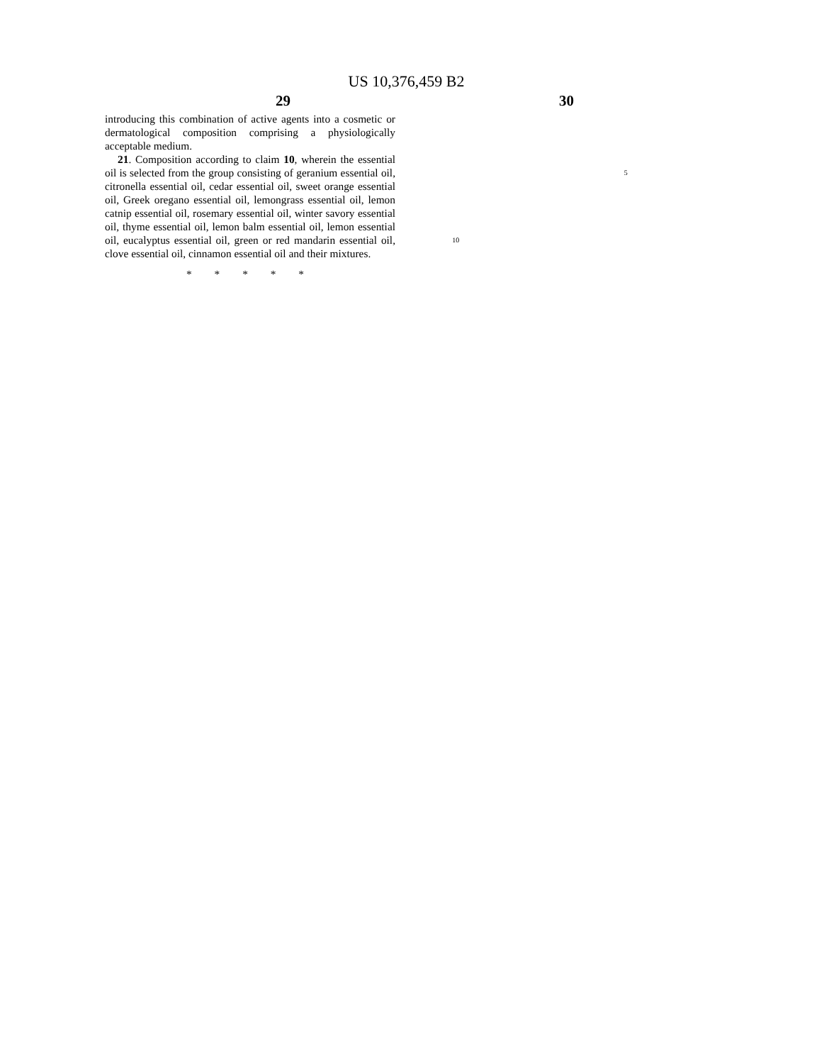US 10,376,459 B2
29 30
introducing this combination of active agents into a cosmetic or dermatological composition comprising a physiologically acceptable medium.
21. Composition according to claim 10, wherein the essential oil is selected from the group consisting of gera 5 nium essential oil, citronella essential oil, cedar essential oil, sweet orange essential oil, Greek oregano essential oil, lemongrass essential oil, lemon catnip essential oil, rosemary essential oil, winter savory essential oil, thyme essential oil, lemon balm essential oil, lemon essential oil, euca 10 lyptus essential oil, green or red mandarin essential oil, clove essential oil, cinnamon essential oil and their mixtures.
* * * * *